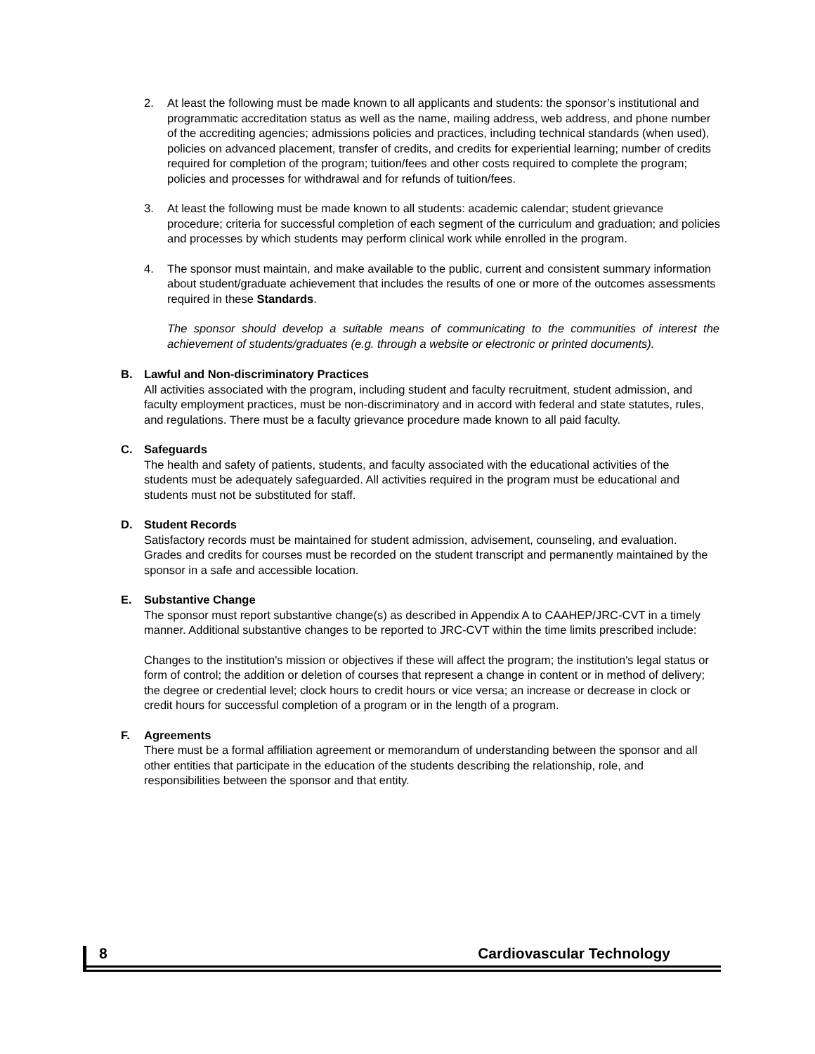2. At least the following must be made known to all applicants and students: the sponsor’s institutional and programmatic accreditation status as well as the name, mailing address, web address, and phone number of the accrediting agencies; admissions policies and practices, including technical standards (when used), policies on advanced placement, transfer of credits, and credits for experiential learning; number of credits required for completion of the program; tuition/fees and other costs required to complete the program; policies and processes for withdrawal and for refunds of tuition/fees.
3. At least the following must be made known to all students: academic calendar; student grievance procedure; criteria for successful completion of each segment of the curriculum and graduation; and policies and processes by which students may perform clinical work while enrolled in the program.
4. The sponsor must maintain, and make available to the public, current and consistent summary information about student/graduate achievement that includes the results of one or more of the outcomes assessments required in these Standards.
The sponsor should develop a suitable means of communicating to the communities of interest the achievement of students/graduates (e.g. through a website or electronic or printed documents).
B. Lawful and Non-discriminatory Practices
All activities associated with the program, including student and faculty recruitment, student admission, and faculty employment practices, must be non-discriminatory and in accord with federal and state statutes, rules, and regulations. There must be a faculty grievance procedure made known to all paid faculty.
C. Safeguards
The health and safety of patients, students, and faculty associated with the educational activities of the students must be adequately safeguarded. All activities required in the program must be educational and students must not be substituted for staff.
D. Student Records
Satisfactory records must be maintained for student admission, advisement, counseling, and evaluation. Grades and credits for courses must be recorded on the student transcript and permanently maintained by the sponsor in a safe and accessible location.
E. Substantive Change
The sponsor must report substantive change(s) as described in Appendix A to CAAHEP/JRC-CVT in a timely manner. Additional substantive changes to be reported to JRC-CVT within the time limits prescribed include:
Changes to the institution's mission or objectives if these will affect the program; the institution's legal status or form of control; the addition or deletion of courses that represent a change in content or in method of delivery; the degree or credential level; clock hours to credit hours or vice versa; an increase or decrease in clock or credit hours for successful completion of a program or in the length of a program.
F. Agreements
There must be a formal affiliation agreement or memorandum of understanding between the sponsor and all other entities that participate in the education of the students describing the relationship, role, and responsibilities between the sponsor and that entity.
8 Cardiovascular Technology